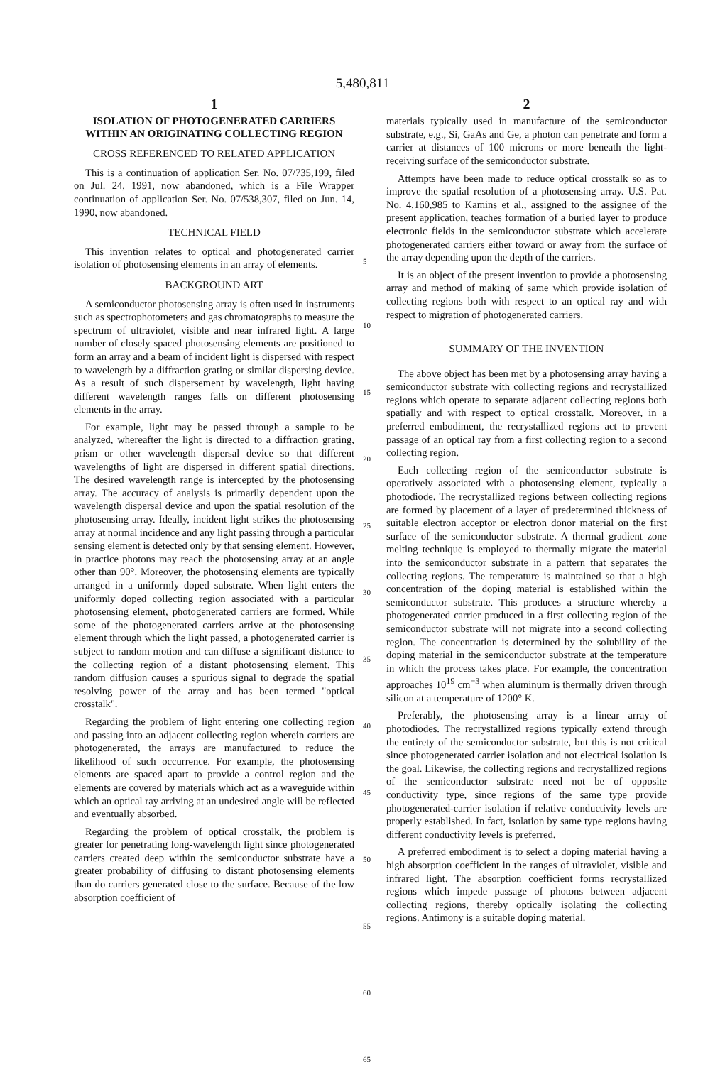5,480,811
1
ISOLATION OF PHOTOGENERATED CARRIERS WITHIN AN ORIGINATING COLLECTING REGION
CROSS REFERENCED TO RELATED APPLICATION
This is a continuation of application Ser. No. 07/735,199, filed on Jul. 24, 1991, now abandoned, which is a File Wrapper continuation of application Ser. No. 07/538,307, filed on Jun. 14, 1990, now abandoned.
TECHNICAL FIELD
This invention relates to optical and photogenerated carrier isolation of photosensing elements in an array of elements.
BACKGROUND ART
A semiconductor photosensing array is often used in instruments such as spectrophotometers and gas chromatographs to measure the spectrum of ultraviolet, visible and near infrared light. A large number of closely spaced photosensing elements are positioned to form an array and a beam of incident light is dispersed with respect to wavelength by a diffraction grating or similar dispersing device. As a result of such dispersement by wavelength, light having different wavelength ranges falls on different photosensing elements in the array.
For example, light may be passed through a sample to be analyzed, whereafter the light is directed to a diffraction grating, prism or other wavelength dispersal device so that different wavelengths of light are dispersed in different spatial directions. The desired wavelength range is intercepted by the photosensing array. The accuracy of analysis is primarily dependent upon the wavelength dispersal device and upon the spatial resolution of the photosensing array. Ideally, incident light strikes the photosensing array at normal incidence and any light passing through a particular sensing element is detected only by that sensing element. However, in practice photons may reach the photosensing array at an angle other than 90°. Moreover, the photosensing elements are typically arranged in a uniformly doped substrate. When light enters the uniformly doped collecting region associated with a particular photosensing element, photogenerated carriers are formed. While some of the photogenerated carriers arrive at the photosensing element through which the light passed, a photogenerated carrier is subject to random motion and can diffuse a significant distance to the collecting region of a distant photosensing element. This random diffusion causes a spurious signal to degrade the spatial resolving power of the array and has been termed "optical crosstalk".
Regarding the problem of light entering one collecting region and passing into an adjacent collecting region wherein carriers are photogenerated, the arrays are manufactured to reduce the likelihood of such occurrence. For example, the photosensing elements are spaced apart to provide a control region and the elements are covered by materials which act as a waveguide within which an optical ray arriving at an undesired angle will be reflected and eventually absorbed.
Regarding the problem of optical crosstalk, the problem is greater for penetrating long-wavelength light since photogenerated carriers created deep within the semiconductor substrate have a greater probability of diffusing to distant photosensing elements than do carriers generated close to the surface. Because of the low absorption coefficient of
5
10
15
20
25
30
35
40
45
50
55
60
65
2
materials typically used in manufacture of the semiconductor substrate, e.g., Si, GaAs and Ge, a photon can penetrate and form a carrier at distances of 100 microns or more beneath the light-receiving surface of the semiconductor substrate.
Attempts have been made to reduce optical crosstalk so as to improve the spatial resolution of a photosensing array. U.S. Pat. No. 4,160,985 to Kamins et al., assigned to the assignee of the present application, teaches formation of a buried layer to produce electronic fields in the semiconductor substrate which accelerate photogenerated carriers either toward or away from the surface of the array depending upon the depth of the carriers.
It is an object of the present invention to provide a photosensing array and method of making of same which provide isolation of collecting regions both with respect to an optical ray and with respect to migration of photogenerated carriers.
SUMMARY OF THE INVENTION
The above object has been met by a photosensing array having a semiconductor substrate with collecting regions and recrystallized regions which operate to separate adjacent collecting regions both spatially and with respect to optical crosstalk. Moreover, in a preferred embodiment, the recrystallized regions act to prevent passage of an optical ray from a first collecting region to a second collecting region.
Each collecting region of the semiconductor substrate is operatively associated with a photosensing element, typically a photodiode. The recrystallized regions between collecting regions are formed by placement of a layer of predetermined thickness of suitable electron acceptor or electron donor material on the first surface of the semiconductor substrate. A thermal gradient zone melting technique is employed to thermally migrate the material into the semiconductor substrate in a pattern that separates the collecting regions. The temperature is maintained so that a high concentration of the doping material is established within the semiconductor substrate. This produces a structure whereby a photogenerated carrier produced in a first collecting region of the semiconductor substrate will not migrate into a second collecting region. The concentration is determined by the solubility of the doping material in the semiconductor substrate at the temperature in which the process takes place. For example, the concentration approaches 10<sup>19</sup> cm<sup>−3</sup> when aluminum is thermally driven through silicon at a temperature of 1200° K.
Preferably, the photosensing array is a linear array of photodiodes. The recrystallized regions typically extend through the entirety of the semiconductor substrate, but this is not critical since photogenerated carrier isolation and not electrical isolation is the goal. Likewise, the collecting regions and recrystallized regions of the semiconductor substrate need not be of opposite conductivity type, since regions of the same type provide photogenerated-carrier isolation if relative conductivity levels are properly established. In fact, isolation by same type regions having different conductivity levels is preferred.
A preferred embodiment is to select a doping material having a high absorption coefficient in the ranges of ultraviolet, visible and infrared light. The absorption coefficient forms recrystallized regions which impede passage of photons between adjacent collecting regions, thereby optically isolating the collecting regions. Antimony is a suitable doping material.